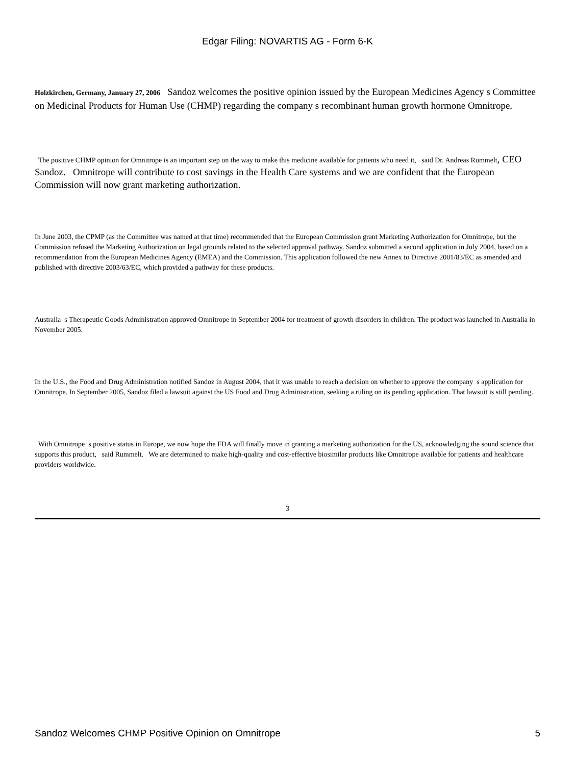Edgar Filing: NOVARTIS AG - Form 6-K
Holzkirchen, Germany, January 27, 2006 Sandoz welcomes the positive opinion issued by the European Medicines Agency s Committee on Medicinal Products for Human Use (CHMP) regarding the company s recombinant human growth hormone Omnitrope.
The positive CHMP opinion for Omnitrope is an important step on the way to make this medicine available for patients who need it, said Dr. Andreas Rummelt, CEO Sandoz. Omnitrope will contribute to cost savings in the Health Care systems and we are confident that the European Commission will now grant marketing authorization.
In June 2003, the CPMP (as the Committee was named at that time) recommended that the European Commission grant Marketing Authorization for Omnitrope, but the Commission refused the Marketing Authorization on legal grounds related to the selected approval pathway. Sandoz submitted a second application in July 2004, based on a recommendation from the European Medicines Agency (EMEA) and the Commission. This application followed the new Annex to Directive 2001/83/EC as amended and published with directive 2003/63/EC, which provided a pathway for these products.
Australia s Therapeutic Goods Administration approved Omnitrope in September 2004 for treatment of growth disorders in children. The product was launched in Australia in November 2005.
In the U.S., the Food and Drug Administration notified Sandoz in August 2004, that it was unable to reach a decision on whether to approve the company s application for Omnitrope. In September 2005, Sandoz filed a lawsuit against the US Food and Drug Administration, seeking a ruling on its pending application. That lawsuit is still pending.
With Omnitrope s positive status in Europe, we now hope the FDA will finally move in granting a marketing authorization for the US, acknowledging the sound science that supports this product, said Rummelt. We are determined to make high-quality and cost-effective biosimilar products like Omnitrope available for patients and healthcare providers worldwide.
3
Sandoz Welcomes CHMP Positive Opinion on Omnitrope 5